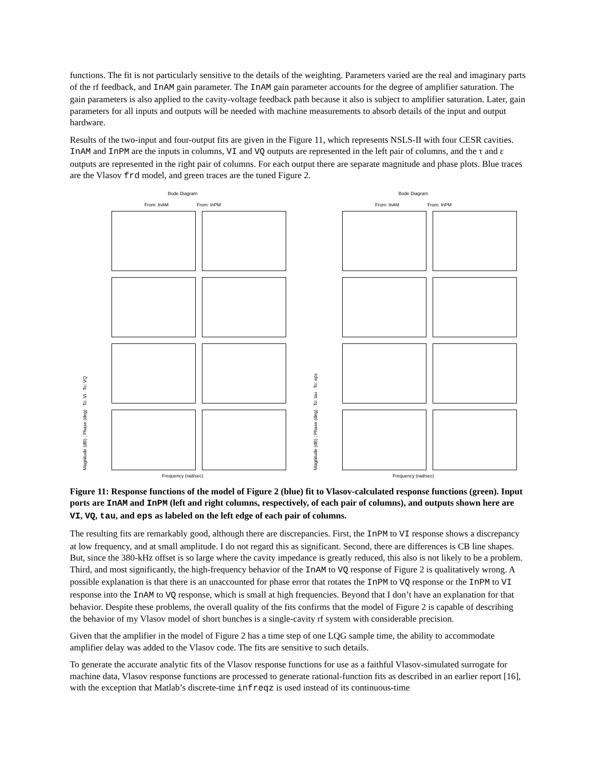functions. The fit is not particularly sensitive to the details of the weighting. Parameters varied are the real and imaginary parts of the rf feedback, and InAM gain parameter. The InAM gain parameter accounts for the degree of amplifier saturation. The gain parameters is also applied to the cavity-voltage feedback path because it also is subject to amplifier saturation. Later, gain parameters for all inputs and outputs will be needed with machine measurements to absorb details of the input and output hardware.
Results of the two-input and four-output fits are given in the Figure 11, which represents NSLS-II with four CESR cavities. InAM and InPM are the inputs in columns, VI and VQ outputs are represented in the left pair of columns, and the τ and ε outputs are represented in the right pair of columns. For each output there are separate magnitude and phase plots. Blue traces are the Vlasov frd model, and green traces are the tuned Figure 2.
Bode Diagram
From: InAM From: InPM
Magnitude (dB) ; Phase (deg) To: VI To: VQ
Frequency (rad/sec)
Bode Diagram
From: InAM From: InPM
Magnitude (dB) ; Phase (deg) To: tau To: eps
Frequency (rad/sec)
Figure 11: Response functions of the model of Figure 2 (blue) fit to Vlasov-calculated response functions (green). Input ports are InAM and InPM (left and right columns, respectively, of each pair of columns), and outputs shown here are VI, VQ, tau, and eps as labeled on the left edge of each pair of columns.
The resulting fits are remarkably good, although there are discrepancies. First, the InPM to VI response shows a discrepancy at low frequency, and at small amplitude. I do not regard this as significant. Second, there are differences is CB line shapes. But, since the 380-kHz offset is so large where the cavity impedance is greatly reduced, this also is not likely to be a problem. Third, and most significantly, the high-frequency behavior of the InAM to VQ response of Figure 2 is qualitatively wrong. A possible explanation is that there is an unaccounted for phase error that rotates the InPM to VQ response or the InPM to VI response into the InAM to VQ response, which is small at high frequencies. Beyond that I don’t have an explanation for that behavior. Despite these problems, the overall quality of the fits confirms that the model of Figure 2 is capable of describing the behavior of my Vlasov model of short bunches is a single-cavity rf system with considerable precision.
Given that the amplifier in the model of Figure 2 has a time step of one LQG sample time, the ability to accommodate amplifier delay was added to the Vlasov code. The fits are sensitive to such details.
To generate the accurate analytic fits of the Vlasov response functions for use as a faithful Vlasov-simulated surrogate for machine data, Vlasov response functions are processed to generate rational-function fits as described in an earlier report [16], with the exception that Matlab’s discrete-time infreqz is used instead of its continuous-time